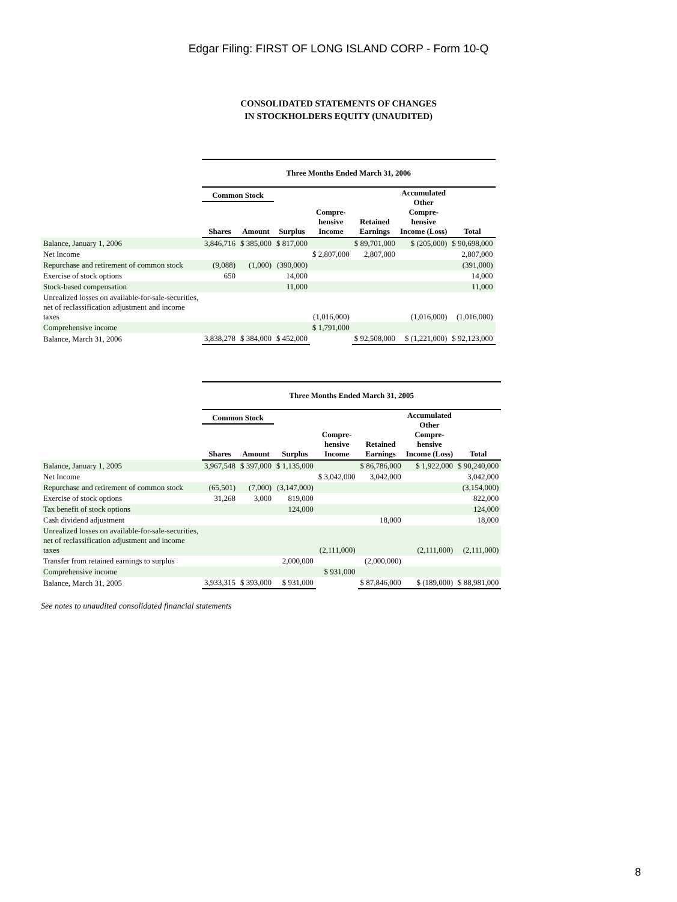Edgar Filing: FIRST OF LONG ISLAND CORP - Form 10-Q
CONSOLIDATED STATEMENTS OF CHANGES
IN STOCKHOLDERS EQUITY (UNAUDITED)
| | Three Months Ended March 31, 2006 | | | | | | |
| | Common Stock | | | | | Accumulated Other Compre- hensive Income (Loss) | |
| | Shares | Amount | Surplus | Compre- hensive Income | Retained Earnings | | Total |
| Balance, January 1, 2006 | 3,846,716 | $ 385,000 | $ 817,000 | | $ 89,701,000 | $ (205,000) | $ 90,698,000 |
| Net Income | | | | $ 2,807,000 | 2,807,000 | | 2,807,000 |
| Repurchase and retirement of common stock | (9,088) | (1,000) | (390,000) | | | | (391,000) |
| Exercise of stock options | 650 | | 14,000 | | | | 14,000 |
| Stock-based compensation | | | 11,000 | | | | 11,000 |
| Unrealized losses on available-for-sale-securities, net of reclassification adjustment and income taxes | | | | (1,016,000) | | (1,016,000) | (1,016,000) |
| Comprehensive income | | | | $ 1,791,000 | | | |
| Balance, March 31, 2006 | 3,838,278 | $ 384,000 | $ 452,000 | | $ 92,508,000 | $ (1,221,000) | $ 92,123,000 |
| | Three Months Ended March 31, 2005 | | | | | | |
| | Common Stock | | | | | Accumulated Other Compre- hensive Income (Loss) | |
| | Shares | Amount | Surplus | Compre- hensive Income | Retained Earnings | | Total |
| Balance, January 1, 2005 | 3,967,548 | $ 397,000 | $ 1,135,000 | | $ 86,786,000 | $ 1,922,000 | $ 90,240,000 |
| Net Income | | | | $ 3,042,000 | 3,042,000 | | 3,042,000 |
| Repurchase and retirement of common stock | (65,501) | (7,000) | (3,147,000) | | | | (3,154,000) |
| Exercise of stock options | 31,268 | 3,000 | 819,000 | | | | 822,000 |
| Tax benefit of stock options | | | 124,000 | | | | 124,000 |
| Cash dividend adjustment | | | | | 18,000 | | 18,000 |
| Unrealized losses on available-for-sale-securities, net of reclassification adjustment and income taxes | | | | (2,111,000) | | (2,111,000) | (2,111,000) |
| Transfer from retained earnings to surplus | | | 2,000,000 | | (2,000,000) | | |
| Comprehensive income | | | | $ 931,000 | | | |
| Balance, March 31, 2005 | 3,933,315 | $ 393,000 | $ 931,000 | | $ 87,846,000 | $ (189,000) | $ 88,981,000 |
See notes to unaudited consolidated financial statements
8